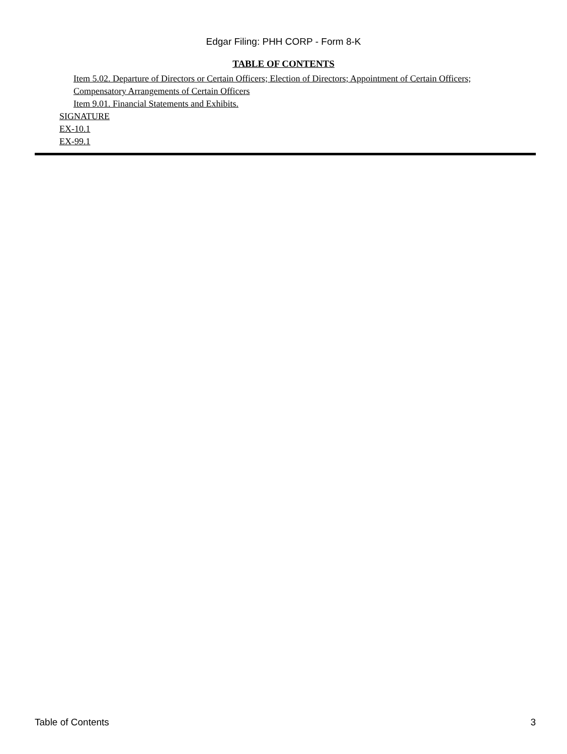Edgar Filing: PHH CORP - Form 8-K
TABLE OF CONTENTS
Item 5.02. Departure of Directors or Certain Officers; Election of Directors; Appointment of Certain Officers; Compensatory Arrangements of Certain Officers
Item 9.01. Financial Statements and Exhibits.
SIGNATURE
EX-10.1
EX-99.1
Table of Contents 3